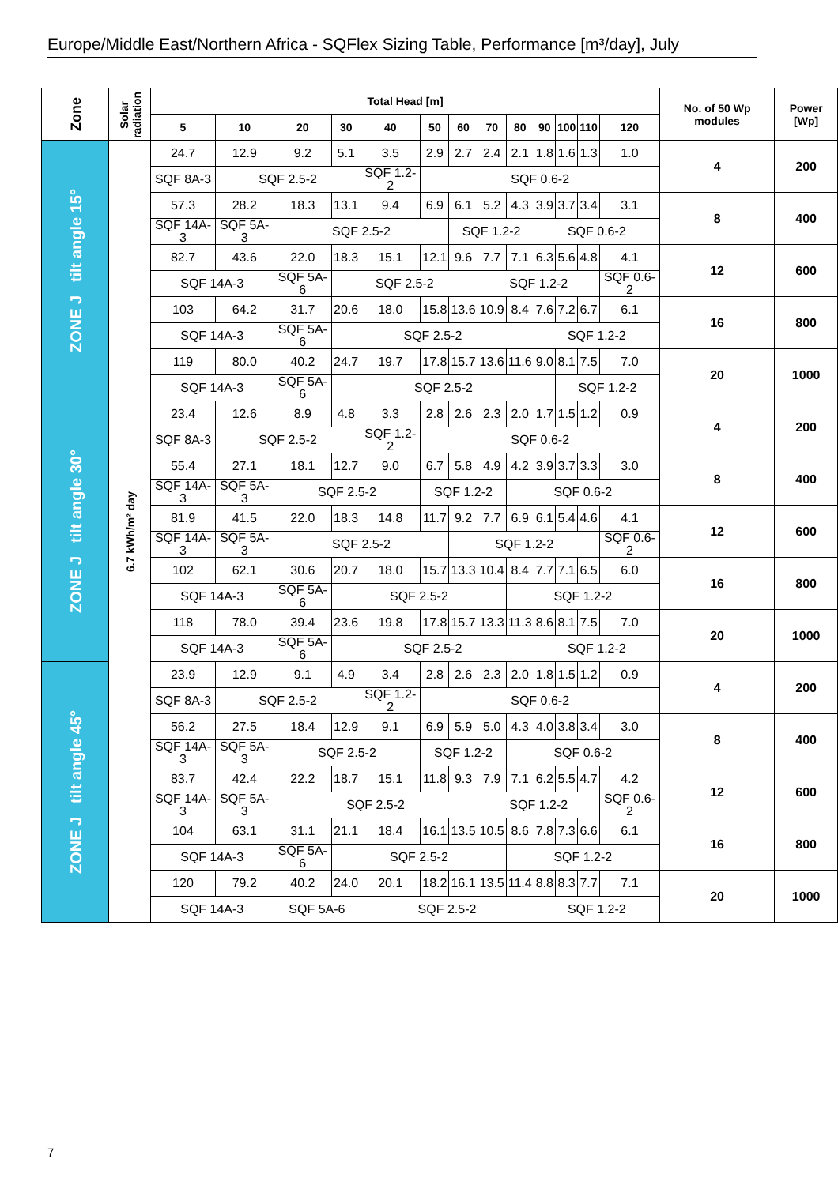Europe/Middle East/Northern Africa - SQFlex Sizing Table, Performance [m³/day], July
| Zone | Solar radiation | Total Head [m] | | | | | | | | | | | | | No. of 50 Wp modules | Power [Wp] |
| --- | --- | --- | --- | --- | --- | --- | --- | --- | --- | --- | --- | --- | --- | --- | --- | --- |
| | | 5 | 10 | 20 | 30 | 40 | 50 | 60 | 70 | 80 | 90 | 100 | 110 | 120 | | |
| ZONE J tilt angle 15° | 6.7 kWh/m² day | 24.7 | 12.9 | 9.2 | 5.1 | 3.5 | 2.9 | 2.7 | 2.4 | 2.1 | 1.8 | 1.6 | 1.3 | 1.0 | 4 | 200 |
| | | SQF 8A-3 | SQF 2.5-2 | | | SQF 1.2-2 | SQF 0.6-2 | | | | | | | | | |
| | | 57.3 | 28.2 | 18.3 | 13.1 | 9.4 | 6.9 | 6.1 | 5.2 | 4.3 | 3.9 | 3.7 | 3.4 | 3.1 | 8 | 400 |
| | | SQF 14A-3 | SQF 5A-3 | SQF 2.5-2 | | | | SQF 1.2-2 | | | SQF 0.6-2 | | | | | |
| | | 82.7 | 43.6 | 22.0 | 18.3 | 15.1 | 12.1 | 9.6 | 7.7 | 7.1 | 6.3 | 5.6 | 4.8 | 4.1 | 12 | 600 |
| | | SQF 14A-3 | | SQF 5A-6 | SQF 2.5-2 | | | | SQF 1.2-2 | | | | | SQF 0.6-2 | | |
| | | 103 | 64.2 | 31.7 | 20.6 | 18.0 | 15.8 | 13.6 | 10.9 | 8.4 | 7.6 | 7.2 | 6.7 | 6.1 | 16 | 800 |
| | | SQF 14A-3 | | SQF 5A-6 | SQF 2.5-2 | | | | | | SQF 1.2-2 | | | | | |
| | | 119 | 80.0 | 40.2 | 24.7 | 19.7 | 17.8 | 15.7 | 13.6 | 11.6 | 9.0 | 8.1 | 7.5 | 7.0 | 20 | 1000 |
| | | SQF 14A-3 | | SQF 5A-6 | SQF 2.5-2 | | | | | | | SQF 1.2-2 | | | | |
| ZONE J tilt angle 30° | | 23.4 | 12.6 | 8.9 | 4.8 | 3.3 | 2.8 | 2.6 | 2.3 | 2.0 | 1.7 | 1.5 | 1.2 | 0.9 | 4 | 200 |
| | | SQF 8A-3 | SQF 2.5-2 | | | SQF 1.2-2 | SQF 0.6-2 | | | | | | | | | |
| | | 55.4 | 27.1 | 18.1 | 12.7 | 9.0 | 6.7 | 5.8 | 4.9 | 4.2 | 3.9 | 3.7 | 3.3 | 3.0 | 8 | 400 |
| | | SQF 14A-3 | SQF 5A-3 | SQF 2.5-2 | | | SQF 1.2-2 | | | SQF 0.6-2 | | | | | | |
| | | 81.9 | 41.5 | 22.0 | 18.3 | 14.8 | 11.7 | 9.2 | 7.7 | 6.9 | 6.1 | 5.4 | 4.6 | 4.1 | 12 | 600 |
| | | SQF 14A-3 | SQF 5A-3 | SQF 2.5-2 | | | | SQF 1.2-2 | | | | | | SQF 0.6-2 | | |
| | | 102 | 62.1 | 30.6 | 20.7 | 18.0 | 15.7 | 13.3 | 10.4 | 8.4 | 7.7 | 7.1 | 6.5 | 6.0 | 16 | 800 |
| | | SQF 14A-3 | | SQF 5A-6 | SQF 2.5-2 | | | | | SQF 1.2-2 | | | | | | |
| | | 118 | 78.0 | 39.4 | 23.6 | 19.8 | 17.8 | 15.7 | 13.3 | 11.3 | 8.6 | 8.1 | 7.5 | 7.0 | 20 | 1000 |
| | | SQF 14A-3 | | SQF 5A-6 | SQF 2.5-2 | | | | | | SQF 1.2-2 | | | | | |
| ZONE J tilt angle 45° | | 23.9 | 12.9 | 9.1 | 4.9 | 3.4 | 2.8 | 2.6 | 2.3 | 2.0 | 1.8 | 1.5 | 1.2 | 0.9 | 4 | 200 |
| | | SQF 8A-3 | SQF 2.5-2 | | | SQF 1.2-2 | SQF 0.6-2 | | | | | | | | | |
| | | 56.2 | 27.5 | 18.4 | 12.9 | 9.1 | 6.9 | 5.9 | 5.0 | 4.3 | 4.0 | 3.8 | 3.4 | 3.0 | 8 | 400 |
| | | SQF 14A-3 | SQF 5A-3 | SQF 2.5-2 | | | SQF 1.2-2 | | | SQF 0.6-2 | | | | | | |
| | | 83.7 | 42.4 | 22.2 | 18.7 | 15.1 | 11.8 | 9.3 | 7.9 | 7.1 | 6.2 | 5.5 | 4.7 | 4.2 | 12 | 600 |
| | | SQF 14A-3 | SQF 5A-3 | SQF 2.5-2 | | | | | SQF 1.2-2 | | | | | SQF 0.6-2 | | |
| | | 104 | 63.1 | 31.1 | 21.1 | 18.4 | 16.1 | 13.5 | 10.5 | 8.6 | 7.8 | 7.3 | 6.6 | 6.1 | 16 | 800 |
| | | SQF 14A-3 | | SQF 5A-6 | SQF 2.5-2 | | | | | SQF 1.2-2 | | | | | | |
| | | 120 | 79.2 | 40.2 | 24.0 | 20.1 | 18.2 | 16.1 | 13.5 | 11.4 | 8.8 | 8.3 | 7.7 | 7.1 | 20 | 1000 |
| | | SQF 14A-3 | | SQF 5A-6 | | SQF 2.5-2 | | | | | SQF 1.2-2 | | | | | |
7